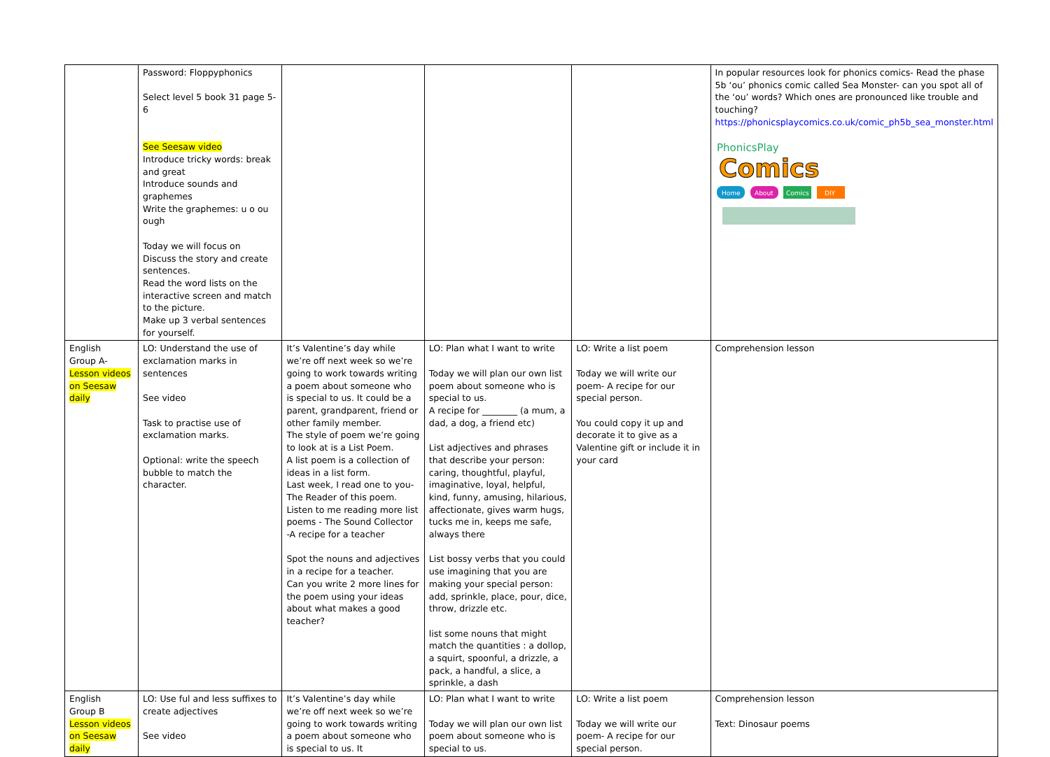| | Password: Floppyphonics Select level 5 book 31 page 5-6 See Seesaw video Introduce tricky words: break and great Introduce sounds and graphemes Write the graphemes: u o ou ough Today we will focus on Discuss the story and create sentences. Read the word lists on the interactive screen and match to the picture. Make up 3 verbal sentences for yourself. | | | | In popular resources look for phonics comics- Read the phase 5b ‘ou’ phonics comic called Sea Monster- can you spot all of the ‘ou’ words? Which ones are pronounced like trouble and touching? https://phonicsplaycomics.co.uk/comic_ph5b_sea_monster.html PhonicsPlay Comics Home About Comics DIY |
| English Group A- Lesson videos on Seesaw daily | LO: Understand the use of exclamation marks in sentences See video Task to practise use of exclamation marks. Optional: write the speech bubble to match the character. | It’s Valentine’s day while we’re off next week so we’re going to work towards writing a poem about someone who is special to us. It could be a parent, grandparent, friend or other family member. The style of poem we’re going to look at is a List Poem. A list poem is a collection of ideas in a list form. Last week, I read one to you- The Reader of this poem. Listen to me reading more list poems - The Sound Collector -A recipe for a teacher Spot the nouns and adjectives in a recipe for a teacher. Can you write 2 more lines for the poem using your ideas about what makes a good teacher? | LO: Plan what I want to write Today we will plan our own list poem about someone who is special to us. A recipe for ________ (a mum, a dad, a dog, a friend etc) List adjectives and phrases that describe your person: caring, thoughtful, playful, imaginative, loyal, helpful, kind, funny, amusing, hilarious, affectionate, gives warm hugs, tucks me in, keeps me safe, always there List bossy verbs that you could use imagining that you are making your special person: add, sprinkle, place, pour, dice, throw, drizzle etc. list some nouns that might match the quantities : a dollop, a squirt, spoonful, a drizzle, a pack, a handful, a slice, a sprinkle, a dash | LO: Write a list poem Today we will write our poem- A recipe for our special person. You could copy it up and decorate it to give as a Valentine gift or include it in your card | Comprehension lesson |
| English Group B Lesson videos on Seesaw daily | LO: Use ful and less suffixes to create adjectives See video | It’s Valentine’s day while we’re off next week so we’re going to work towards writing a poem about someone who is special to us. It | LO: Plan what I want to write Today we will plan our own list poem about someone who is special to us. | LO: Write a list poem Today we will write our poem- A recipe for our special person. | Comprehension lesson Text: Dinosaur poems |